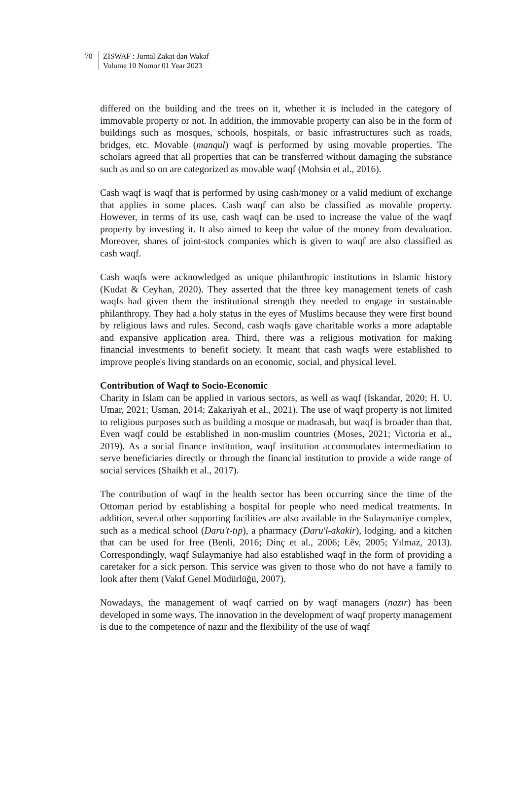70 ZISWAF : Jurnal Zakat dan Wakaf
Volume 10 Nomor 01 Year 2023
differed on the building and the trees on it, whether it is included in the category of immovable property or not. In addition, the immovable property can also be in the form of buildings such as mosques, schools, hospitals, or basic infrastructures such as roads, bridges, etc. Movable (manqul) waqf is performed by using movable properties. The scholars agreed that all properties that can be transferred without damaging the substance such as and so on are categorized as movable waqf (Mohsin et al., 2016).
Cash waqf is waqf that is performed by using cash/money or a valid medium of exchange that applies in some places. Cash waqf can also be classified as movable property. However, in terms of its use, cash waqf can be used to increase the value of the waqf property by investing it. It also aimed to keep the value of the money from devaluation. Moreover, shares of joint-stock companies which is given to waqf are also classified as cash waqf.
Cash waqfs were acknowledged as unique philanthropic institutions in Islamic history (Kudat & Ceyhan, 2020). They asserted that the three key management tenets of cash waqfs had given them the institutional strength they needed to engage in sustainable philanthropy. They had a holy status in the eyes of Muslims because they were first bound by religious laws and rules. Second, cash waqfs gave charitable works a more adaptable and expansive application area. Third, there was a religious motivation for making financial investments to benefit society. It meant that cash waqfs were established to improve people's living standards on an economic, social, and physical level.
Contribution of Waqf to Socio-Economic
Charity in Islam can be applied in various sectors, as well as waqf (Iskandar, 2020; H. U. Umar, 2021; Usman, 2014; Zakariyah et al., 2021). The use of waqf property is not limited to religious purposes such as building a mosque or madrasah, but waqf is broader than that. Even waqf could be established in non-muslim countries (Moses, 2021; Victoria et al., 2019). As a social finance institution, waqf institution accommodates intermediation to serve beneficiaries directly or through the financial institution to provide a wide range of social services (Shaikh et al., 2017).
The contribution of waqf in the health sector has been occurring since the time of the Ottoman period by establishing a hospital for people who need medical treatments. In addition, several other supporting facilities are also available in the Sulaymaniye complex, such as a medical school (Daru't-tıp), a pharmacy (Daru'l-akakir), lodging, and a kitchen that can be used for free (Benli, 2016; Dinç et al., 2006; Lēv, 2005; Yılmaz, 2013). Correspondingly, waqf Sulaymaniye had also established waqf in the form of providing a caretaker for a sick person. This service was given to those who do not have a family to look after them (Vakıf Genel Müdürlüğü, 2007).
Nowadays, the management of waqf carried on by waqf managers (nazır) has been developed in some ways. The innovation in the development of waqf property management is due to the competence of nazır and the flexibility of the use of waqf